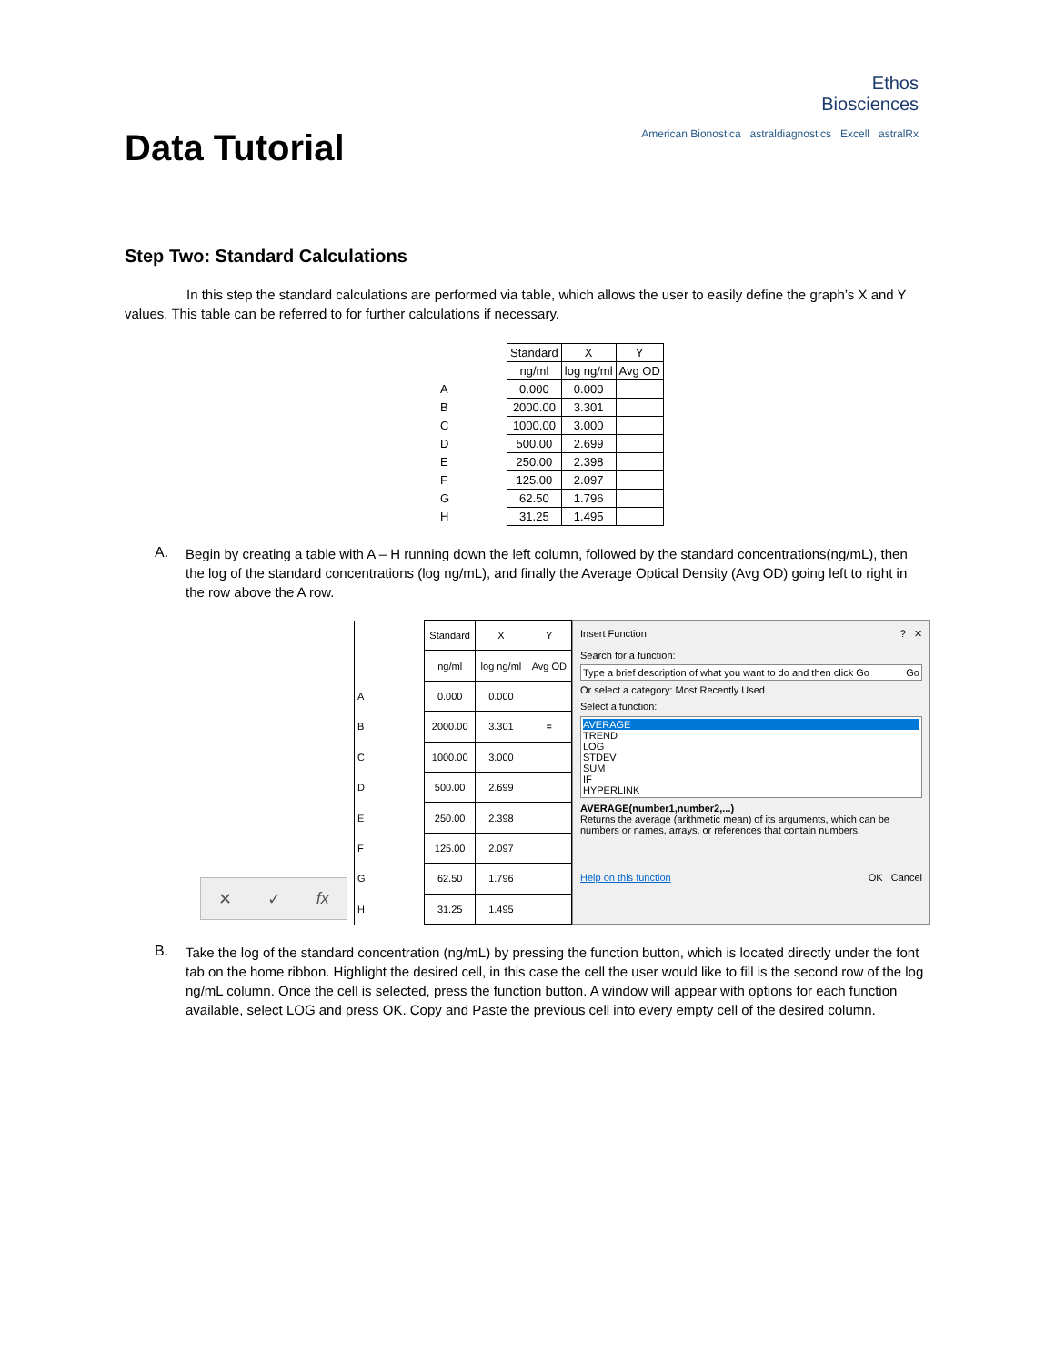Data Tutorial
Ethos
Biosciences
American Bionostica astraldiagnostics Excell astralRx
Step Two: Standard Calculations
In this step the standard calculations are performed via table, which allows the user to easily define the graph’s X and Y values. This table can be referred to for further calculations if necessary.
| | Standard | X | Y |
| | ng/ml | log ng/ml | Avg OD |
| A | 0.000 | 0.000 | |
| B | 2000.00 | 3.301 | |
| C | 1000.00 | 3.000 | |
| D | 500.00 | 2.699 | |
| E | 250.00 | 2.398 | |
| F | 125.00 | 2.097 | |
| G | 62.50 | 1.796 | |
| H | 31.25 | 1.495 | |
A.
Begin by creating a table with A – H running down the left column, followed by the standard concentrations(ng/mL), then the log of the standard concentrations (log ng/mL), and finally the Average Optical Density (Avg OD) going left to right in the row above the A row.
✕ ✓ fx
| | Standard | X | Y |
| | ng/ml | log ng/ml | Avg OD |
| A | 0.000 | 0.000 | |
| B | 2000.00 | 3.301 | = |
| C | 1000.00 | 3.000 | |
| D | 500.00 | 2.699 | |
| E | 250.00 | 2.398 | |
| F | 125.00 | 2.097 | |
| G | 62.50 | 1.796 | |
| H | 31.25 | 1.495 | |
Insert Function ? ✕
Search for a function:
Type a brief description of what you want to do and then click Go Go
Or select a category: Most Recently Used
Select a function:
AVERAGE
TREND
LOG
STDEV
SUM
IF
HYPERLINK
AVERAGE(number1,number2,...)
Returns the average (arithmetic mean) of its arguments, which can be numbers or names, arrays, or references that contain numbers.
Help on this function OK Cancel
B.
Take the log of the standard concentration (ng/mL) by pressing the function button, which is located directly under the font tab on the home ribbon. Highlight the desired cell, in this case the cell the user would like to fill is the second row of the log ng/mL column. Once the cell is selected, press the function button. A window will appear with options for each function available, select LOG and press OK. Copy and Paste the previous cell into every empty cell of the desired column.